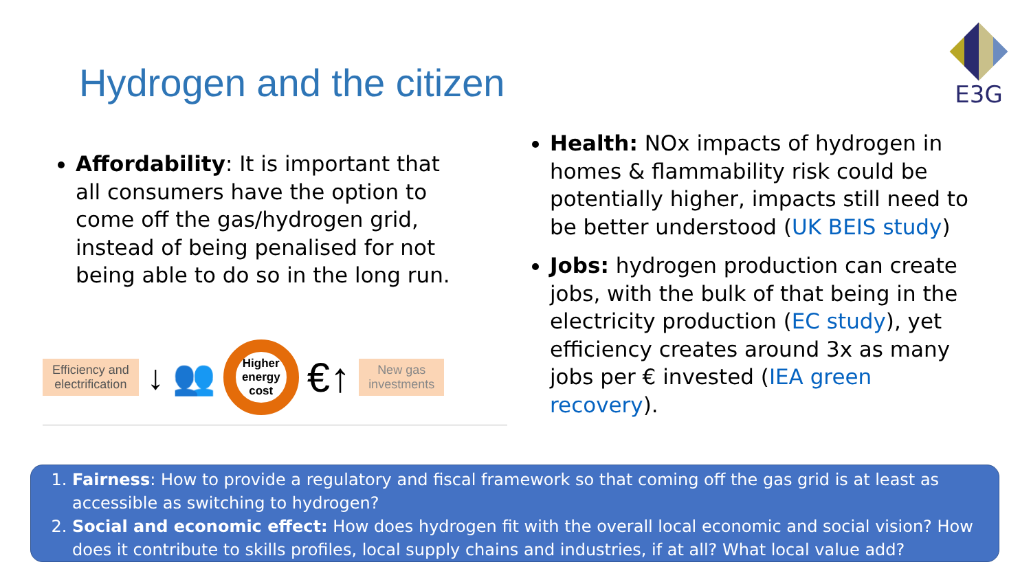Hydrogen and the citizen
E3G
Affordability: It is important that all consumers have the option to come off the gas/hydrogen grid, instead of being penalised for not being able to do so in the long run.
Efficiency and
electrification
↓ 👥
Higher energy cost
€↑
New gas
investments
Health: NOx impacts of hydrogen in homes & flammability risk could be potentially higher, impacts still need to be better understood (UK BEIS study)
Jobs: hydrogen production can create jobs, with the bulk of that being in the electricity production (EC study), yet efficiency creates around 3x as many jobs per € invested (IEA green recovery).
1. Fairness: How to provide a regulatory and fiscal framework so that coming off the gas grid is at least as accessible as switching to hydrogen?
2. Social and economic effect: How does hydrogen fit with the overall local economic and social vision? How does it contribute to skills profiles, local supply chains and industries, if at all? What local value add?